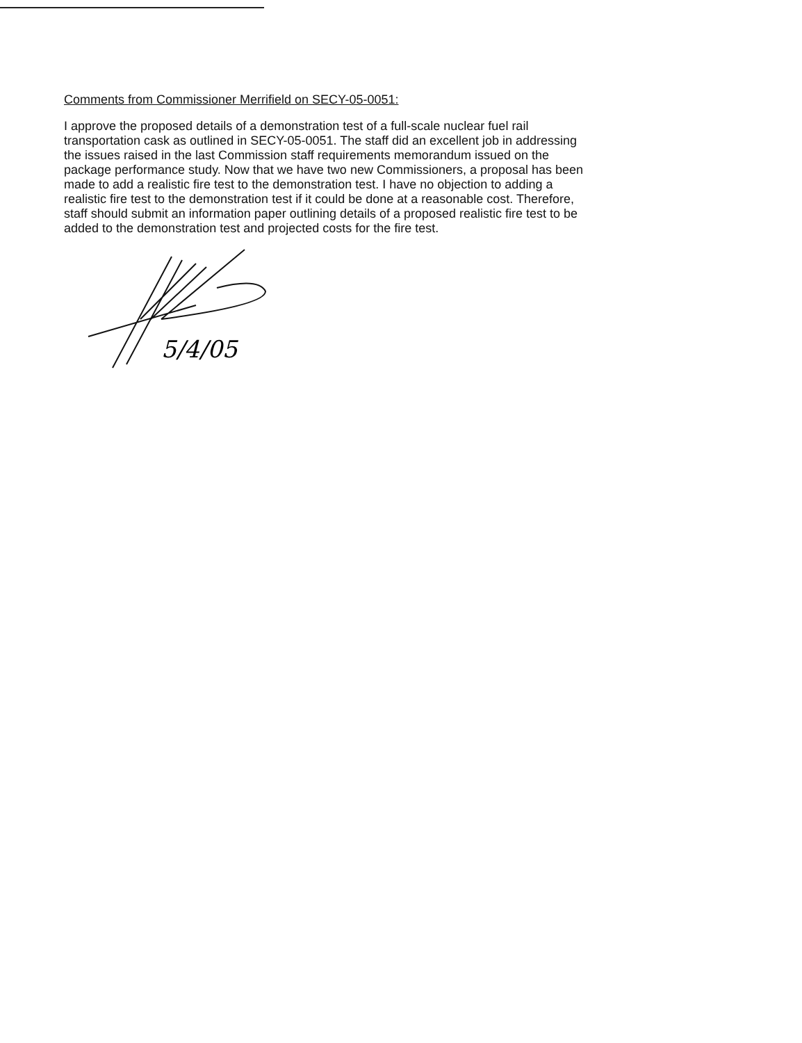Comments from Commissioner Merrifield on SECY-05-0051:
I approve the proposed details of a demonstration test of a full-scale nuclear fuel rail
transportation cask as outlined in SECY-05-0051. The staff did an excellent job in addressing
the issues raised in the last Commission staff requirements memorandum issued on the
package performance study. Now that we have two new Commissioners, a proposal has been
made to add a realistic fire test to the demonstration test. I have no objection to adding a
realistic fire test to the demonstration test if it could be done at a reasonable cost. Therefore,
staff should submit an information paper outlining details of a proposed realistic fire test to be
added to the demonstration test and projected costs for the fire test.
5/4/05